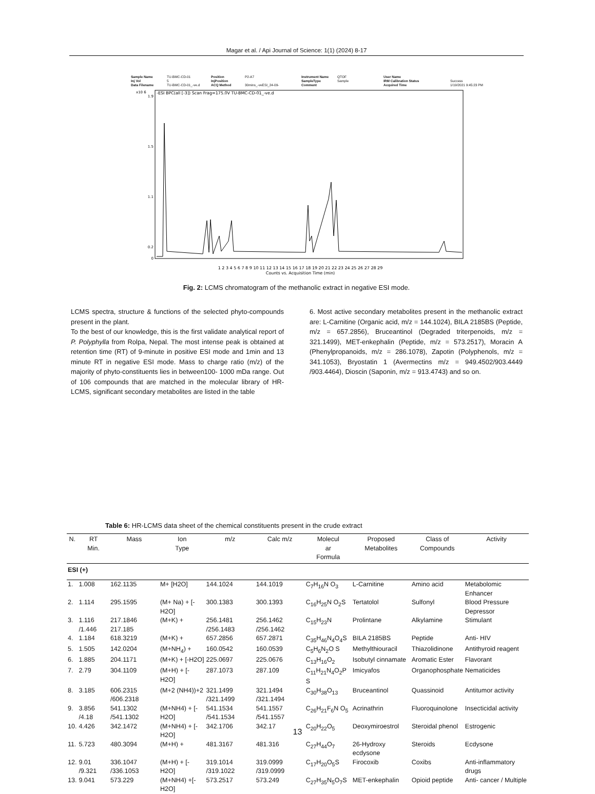Magar et al. / Api Journal of Science: 1(1) (2024) 8-17
Sample Name TU-BMC-CD-01 Position P2-A7 Instrument Name QTOF User Name Inj Vol 5 InjPosition SampleType Sample IRM Calibration Status Success Data Filename TU-BMC-CD-01_-ve.d ACQ Method 30mins_-veESI_24-09- Comment Acquired Time 1/19/2021 9:45:23 PM
-ESI BPC(all [-3]) Scan Frag=175.0V TU-BMC-CD-01_-ve.d
x10 6
1.9
1.5
1.1
0.2
0
1 2 3 4 5 6 7 8 9 10 11 12 13 14 15 16 17 18 19 20 21 22 23 24 25 26 27 28 29
Counts vs. Acquisition Time (min)
Fig. 2: LCMS chromatogram of the methanolic extract in negative ESI mode.
LCMS spectra, structure & functions of the selected phyto-compounds present in the plant.
To the best of our knowledge, this is the first validate analytical report of P. Polyphylla from Rolpa, Nepal. The most intense peak is obtained at retention time (RT) of 9-minute in positive ESI mode and 1min and 13 minute RT in negative ESI mode. Mass to charge ratio (m/z) of the majority of phyto-constituents lies in between100- 1000 mDa range. Out of 106 compounds that are matched in the molecular library of HR-LCMS, significant secondary metabolites are listed in the table
6. Most active secondary metabolites present in the methanolic extract are: L-Carnitine (Organic acid, m/z = 144.1024), BILA 2185BS (Peptide, m/z = 657.2856), Bruceantinol (Degraded triterpenoids, m/z = 321.1499), MET-enkephalin (Peptide, m/z = 573.2517), Moracin A (Phenylpropanoids, m/z = 286.1078), Zapotin (Polyphenols, m/z = 341.1053), Bryostatin 1 (Avermectins m/z = 949.4502/903.4449 /903.4464), Dioscin (Saponin, m/z = 913.4743) and so on.
Table 6: HR-LCMS data sheet of the chemical constituents present in the crude extract
| N. | RT Min. | Mass | Ion Type | m/z | Calc m/z | Molecul ar Formula | Proposed Metabolites | Class of Compounds | Activity |
| --- | --- | --- | --- | --- | --- | --- | --- | --- | --- |
| ESI (+) | | | | | | | | | |
| 1. | 1.008 | 162.1135 | M+ [H2O] | 144.1024 | 144.1019 | C<sub>7</sub>H<sub>16</sub>N O<sub>3</sub> | L-Carnitine | Amino acid | Metabolomic Enhancer |
| 2. | 1.114 | 295.1595 | (M+ Na) + [-H2O] | 300.1383 | 300.1393 | C<sub>16</sub>H<sub>25</sub>N O<sub>2</sub>S | Tertatolol | Sulfonyl | Blood Pressure Depressor |
| 3. | 1.116 /1.446 | 217.1846 217.185 | (M+K) + | 256.1481 /256.1483 | 256.1462 /256.1462 | C<sub>15</sub>H<sub>23</sub>N | Prolintane | Alkylamine | Stimulant |
| 4. | 1.184 | 618.3219 | (M+K) + | 657.2856 | 657.2871 | C<sub>35</sub>H<sub>46</sub>N<sub>4</sub>O<sub>4</sub>S | BILA 2185BS | Peptide | Anti- HIV |
| 5. | 1.505 | 142.0204 | (M+NH<sub>4</sub>) + | 160.0542 | 160.0539 | C<sub>5</sub>H<sub>6</sub>N<sub>2</sub>O S | Methylthiouracil | Thiazolidinone | Antithyroid reagent |
| 6. | 1.885 | 204.1171 | (M+K) + [-H2O] | 225.0697 | 225.0676 | C<sub>13</sub>H<sub>16</sub>O<sub>2</sub> | Isobutyl cinnamate | Aromatic Ester | Flavorant |
| 7. | 2.79 | 304.1109 | (M+H) + [-H2O] | 287.1073 | 287.109 | C<sub>11</sub>H<sub>21</sub>N<sub>4</sub>O<sub>2</sub>P S | Imicyafos | Organophosphate | Nematicides |
| 8. | 3.185 | 606.2315 /606.2318 | (M+2 (NH4))+2 | 321.1499 /321.1499 | 321.1494 /321.1494 | C<sub>30</sub>H<sub>38</sub>O<sub>13</sub> | Bruceantinol | Quassinoid | Antitumor activity |
| 9. | 3.856 /4.18 | 541.1302 /541.1302 | (M+NH4) + [-H2O] | 541.1534 /541.1534 | 541.1557 /541.1557 | C<sub>26</sub>H<sub>21</sub>F<sub>6</sub>N O<sub>5</sub> | Acrinathrin | Fluoroquinolone | Insecticidal activity |
| 10. | 4.426 | 342.1472 | (M+NH4) + [-H2O] | 342.1706 | 342.17 | C<sub>20</sub>H<sub>22</sub>O<sub>5</sub> | Deoxymiroestrol | Steroidal phenol | Estrogenic |
| 11. | 5.723 | 480.3094 | (M+H) + | 481.3167 | 481.316 | C<sub>27</sub>H<sub>44</sub>O<sub>7</sub> | 26-Hydroxy ecdysone | Steroids | Ecdysone |
| 12. | 9.01 /9.321 | 336.1047 /336.1053 | (M+H) + [-H2O] | 319.1014 /319.1022 | 319.0999 /319.0999 | C<sub>17</sub>H<sub>20</sub>O<sub>5</sub>S | Firocoxib | Coxibs | Anti-inflammatory drugs |
| 13. | 9.041 | 573.229 | (M+NH4) +[-H2O] | 573.2517 | 573.249 | C<sub>27</sub>H<sub>35</sub>N<sub>5</sub>O<sub>7</sub>S | MET-enkephalin | Opioid peptide | Anti- cancer / Multiple |
13